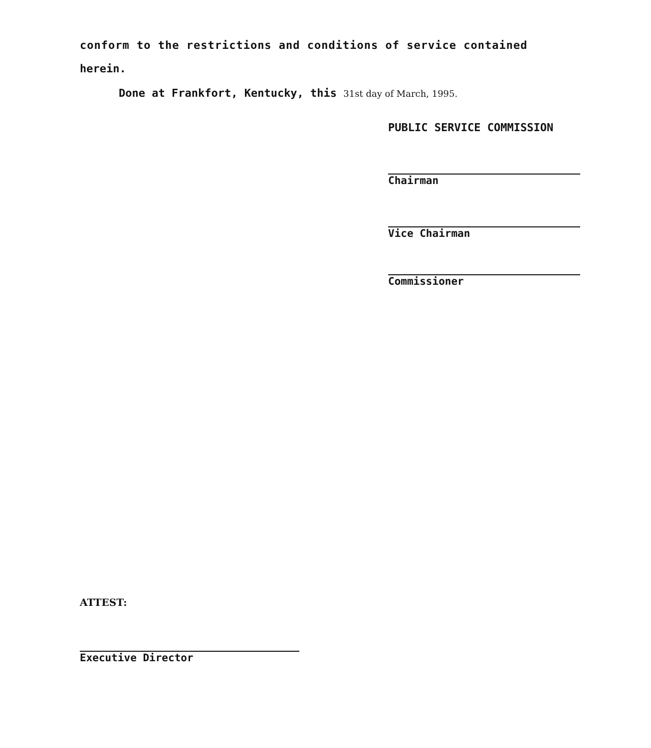conform to the restrictions and conditions of service contained
herein.
Done at Frankfort, Kentucky, this 31st day of March, 1995.
PUBLIC SERVICE COMMISSION
Chairman
Vice Chairman
Commissioner
ATTEST:
Executive Director